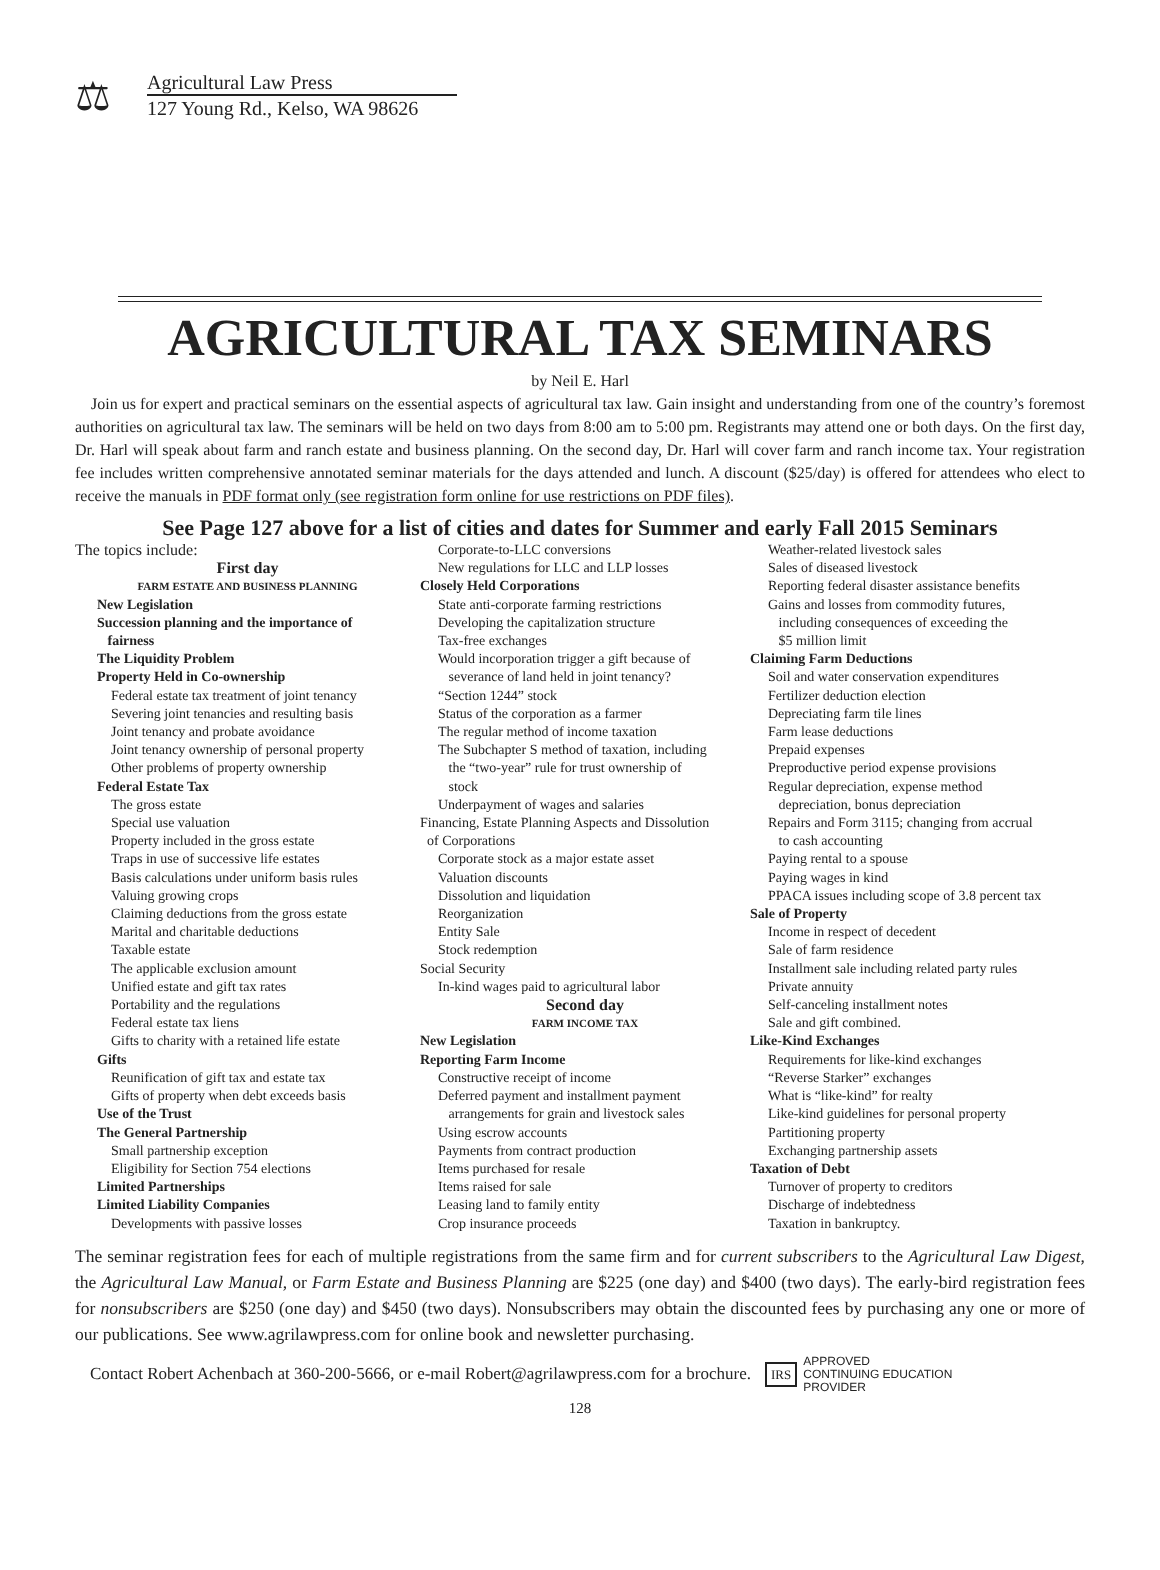⚖
Agricultural Law Press
127 Young Rd., Kelso, WA 98626
AGRICULTURAL TAX SEMINARS
by Neil E. Harl
Join us for expert and practical seminars on the essential aspects of agricultural tax law. Gain insight and understanding from one of the country’s foremost authorities on agricultural tax law. The seminars will be held on two days from 8:00 am to 5:00 pm. Registrants may attend one or both days. On the first day, Dr. Harl will speak about farm and ranch estate and business planning. On the second day, Dr. Harl will cover farm and ranch income tax. Your registration fee includes written comprehensive annotated seminar materials for the days attended and lunch. A discount ($25/day) is offered for attendees who elect to receive the manuals in PDF format only (see registration form online for use restrictions on PDF files).
See Page 127 above for a list of cities and dates for Summer and early Fall 2015 Seminars
The topics include:
First day
FARM ESTATE AND BUSINESS PLANNING
New Legislation
Succession planning and the importance of
fairness
The Liquidity Problem
Property Held in Co-ownership
Federal estate tax treatment of joint tenancy
Severing joint tenancies and resulting basis
Joint tenancy and probate avoidance
Joint tenancy ownership of personal property
Other problems of property ownership
Federal Estate Tax
The gross estate
Special use valuation
Property included in the gross estate
Traps in use of successive life estates
Basis calculations under uniform basis rules
Valuing growing crops
Claiming deductions from the gross estate
Marital and charitable deductions
Taxable estate
The applicable exclusion amount
Unified estate and gift tax rates
Portability and the regulations
Federal estate tax liens
Gifts to charity with a retained life estate
Gifts
Reunification of gift tax and estate tax
Gifts of property when debt exceeds basis
Use of the Trust
The General Partnership
Small partnership exception
Eligibility for Section 754 elections
Limited Partnerships
Limited Liability Companies
Developments with passive losses
Corporate-to-LLC conversions
New regulations for LLC and LLP losses
Closely Held Corporations
State anti-corporate farming restrictions
Developing the capitalization structure
Tax-free exchanges
Would incorporation trigger a gift because of
severance of land held in joint tenancy?
“Section 1244” stock
Status of the corporation as a farmer
The regular method of income taxation
The Subchapter S method of taxation, including
the “two-year” rule for trust ownership of
stock
Underpayment of wages and salaries
Financing, Estate Planning Aspects and Dissolution
of Corporations
Corporate stock as a major estate asset
Valuation discounts
Dissolution and liquidation
Reorganization
Entity Sale
Stock redemption
Social Security
In-kind wages paid to agricultural labor
Second day
FARM INCOME TAX
New Legislation
Reporting Farm Income
Constructive receipt of income
Deferred payment and installment payment
arrangements for grain and livestock sales
Using escrow accounts
Payments from contract production
Items purchased for resale
Items raised for sale
Leasing land to family entity
Crop insurance proceeds
Weather-related livestock sales
Sales of diseased livestock
Reporting federal disaster assistance benefits
Gains and losses from commodity futures,
including consequences of exceeding the
$5 million limit
Claiming Farm Deductions
Soil and water conservation expenditures
Fertilizer deduction election
Depreciating farm tile lines
Farm lease deductions
Prepaid expenses
Preproductive period expense provisions
Regular depreciation, expense method
depreciation, bonus depreciation
Repairs and Form 3115; changing from accrual
to cash accounting
Paying rental to a spouse
Paying wages in kind
PPACA issues including scope of 3.8 percent tax
Sale of Property
Income in respect of decedent
Sale of farm residence
Installment sale including related party rules
Private annuity
Self-canceling installment notes
Sale and gift combined.
Like-Kind Exchanges
Requirements for like-kind exchanges
“Reverse Starker” exchanges
What is “like-kind” for realty
Like-kind guidelines for personal property
Partitioning property
Exchanging partnership assets
Taxation of Debt
Turnover of property to creditors
Discharge of indebtedness
Taxation in bankruptcy.
The seminar registration fees for each of multiple registrations from the same firm and for current subscribers to the Agricultural Law Digest, the Agricultural Law Manual, or Farm Estate and Business Planning are $225 (one day) and $400 (two days). The early-bird registration fees for nonsubscribers are $250 (one day) and $450 (two days). Nonsubscribers may obtain the discounted fees by purchasing any one or more of our publications. See www.agrilawpress.com for online book and newsletter purchasing.
Contact Robert Achenbach at 360-200-5666, or e-mail Robert@agrilawpress.com for a brochure.
IRS
APPROVED
CONTINUING EDUCATION
PROVIDER
128